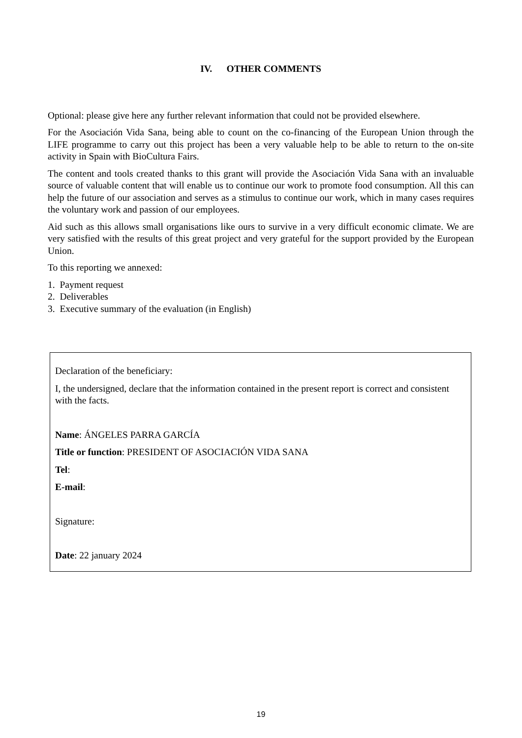IV. OTHER COMMENTS
Optional: please give here any further relevant information that could not be provided elsewhere.
For the Asociación Vida Sana, being able to count on the co-financing of the European Union through the LIFE programme to carry out this project has been a very valuable help to be able to return to the on-site activity in Spain with BioCultura Fairs.
The content and tools created thanks to this grant will provide the Asociación Vida Sana with an invaluable source of valuable content that will enable us to continue our work to promote food consumption. All this can help the future of our association and serves as a stimulus to continue our work, which in many cases requires the voluntary work and passion of our employees.
Aid such as this allows small organisations like ours to survive in a very difficult economic climate. We are very satisfied with the results of this great project and very grateful for the support provided by the European Union.
To this reporting we annexed:
1. Payment request
2. Deliverables
3. Executive summary of the evaluation (in English)
Declaration of the beneficiary:
I, the undersigned, declare that the information contained in the present report is correct and consistent with the facts.
Name: ÁNGELES PARRA GARCÍA
Title or function: PRESIDENT OF ASOCIACIÓN VIDA SANA
Tel:
E-mail:
Signature:
Date: 22 january 2024
19